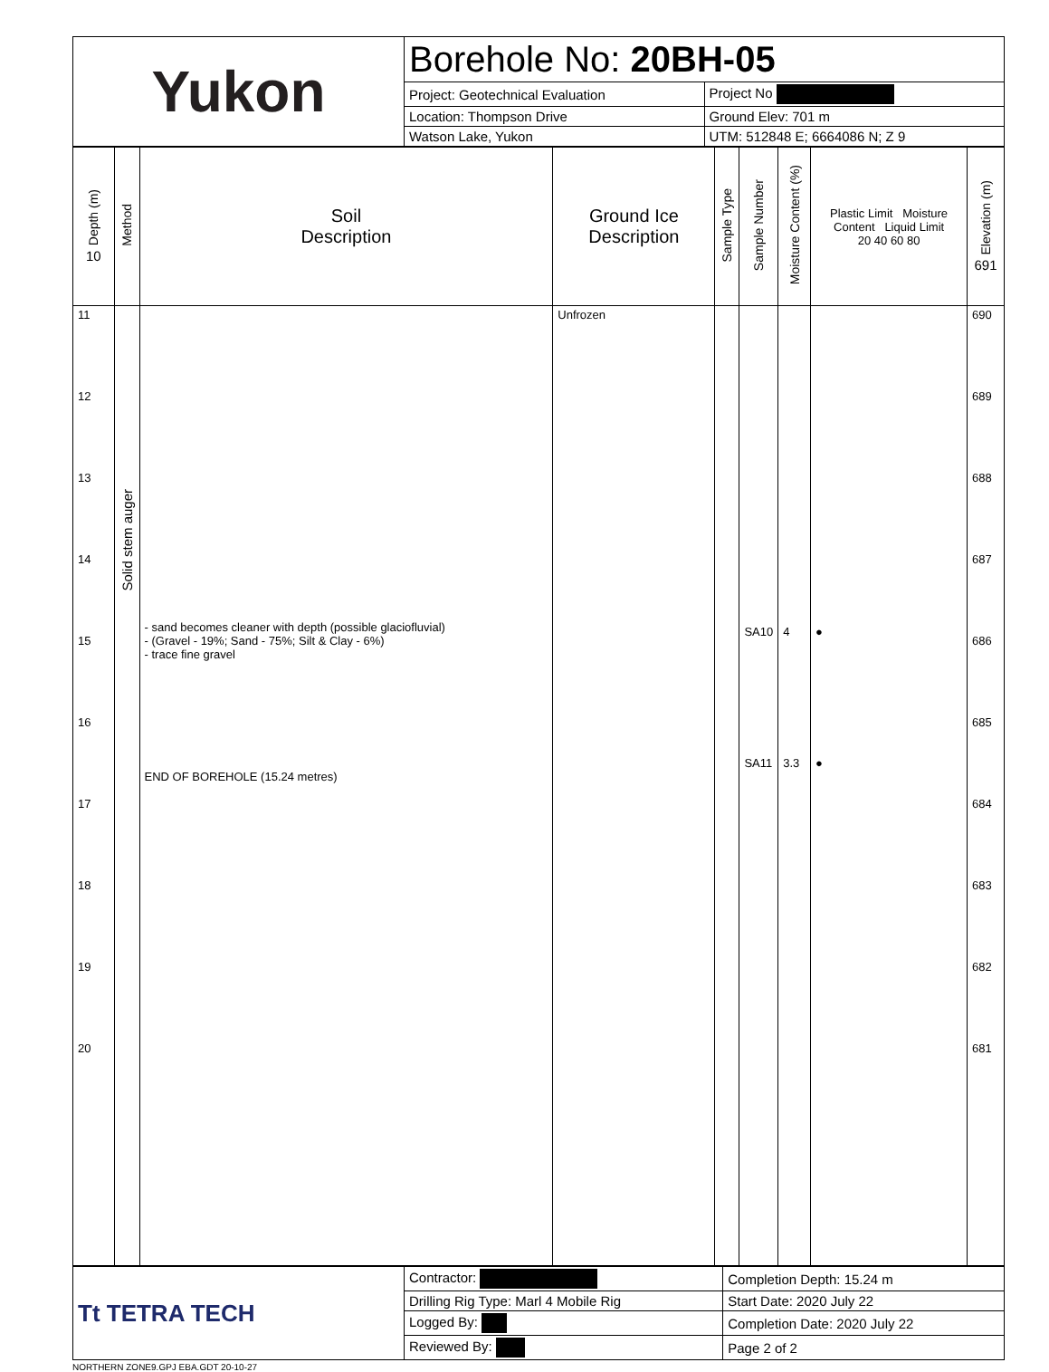| Yukon | Borehole No: 20BH-05 | |
| | Project: Geotechnical Evaluation | Project No |
| | Location: Thompson Drive | Ground Elev: 701 m |
| | Watson Lake, Yukon | UTM: 512848 E; 6664086 N; Z 9 |
| Depth (m) 10 | Method | Soil Description | Ground Ice Description | Sample Type | Sample Number | Moisture Content (%) | Plastic Limit Moisture Content Liquid Limit 20 40 60 80 | Elevation (m) 691 |
| --- | --- | --- | --- | --- | --- | --- | --- | --- |
| 11 12 13 14 15 16 17 18 19 20 | Solid stem auger | - sand becomes cleaner with depth (possible glaciofluvial) - (Gravel - 19%; Sand - 75%; Silt & Clay - 6%) - trace fine gravel END OF BOREHOLE (15.24 metres) | Unfrozen | | SA10 SA11 | 4 3.3 | ● ● | 690 689 688 687 686 685 684 683 682 681 |
| Tt TETRA TECH | Contractor: | Completion Depth: 15.24 m |
| | Drilling Rig Type: Marl 4 Mobile Rig | Start Date: 2020 July 22 |
| | Logged By: | Completion Date: 2020 July 22 |
| | Reviewed By: | Page 2 of 2 |
NORTHERN ZONE9.GPJ EBA.GDT 20-10-27